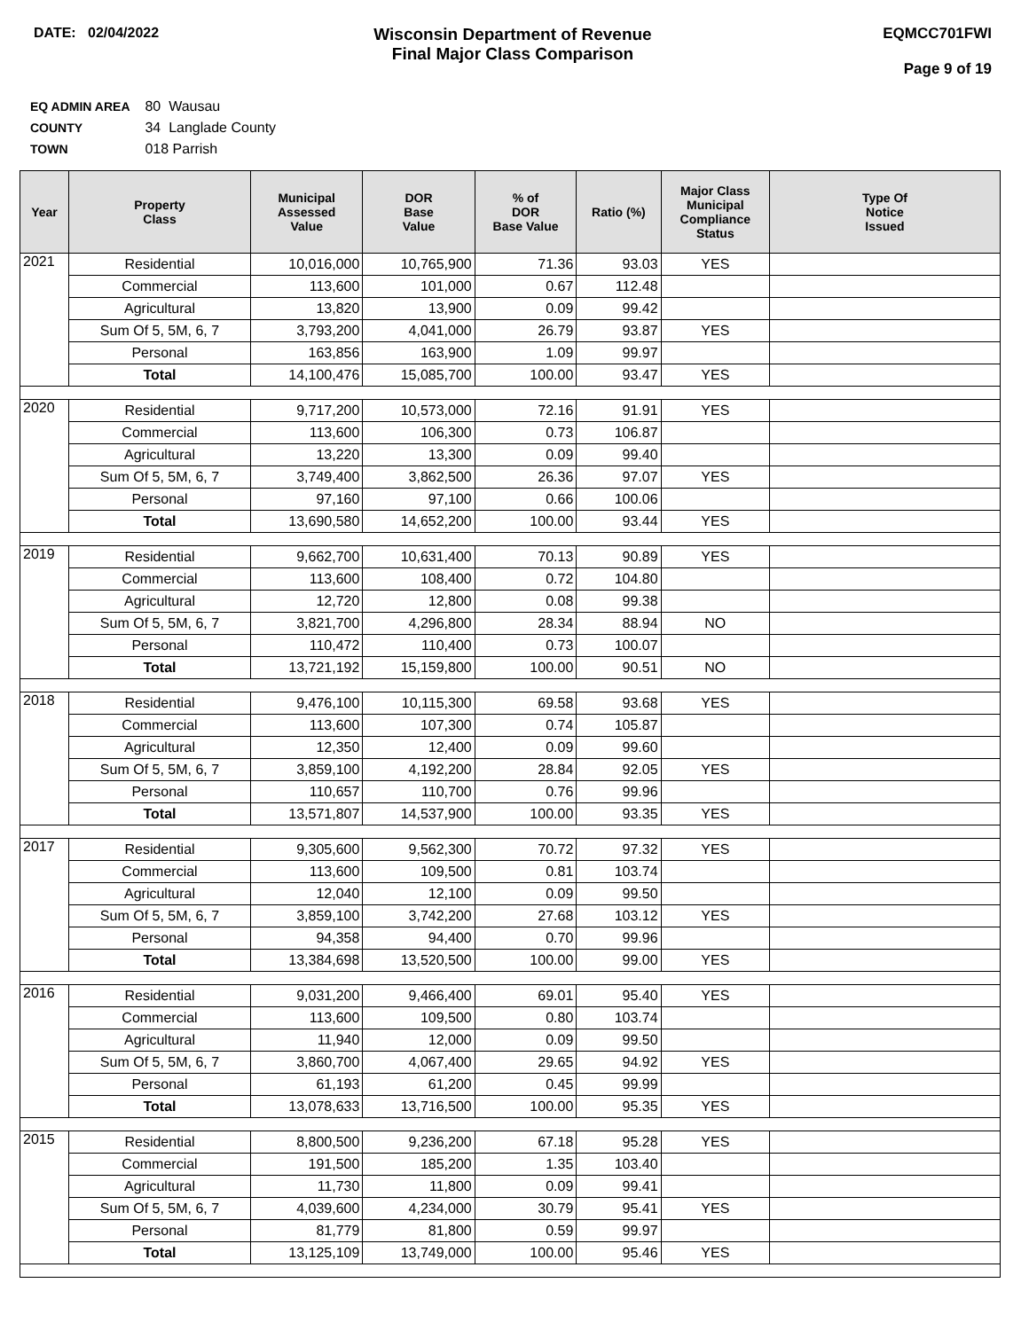DATE: 02/04/2022
Wisconsin Department of Revenue
Final Major Class Comparison
EQMCC701FWI
Page 9 of 19
EQ ADMIN AREA 80 Wausau
COUNTY 34 Langlade County
TOWN 018 Parrish
| Year | Property Class | Municipal Assessed Value | DOR Base Value | % of DOR Base Value | Ratio (%) | Major Class Municipal Compliance Status | Type Of Notice Issued |
| --- | --- | --- | --- | --- | --- | --- | --- |
| 2021 | Residential | 10,016,000 | 10,765,900 | 71.36 | 93.03 | YES | |
| | Commercial | 113,600 | 101,000 | 0.67 | 112.48 | | |
| | Agricultural | 13,820 | 13,900 | 0.09 | 99.42 | | |
| | Sum Of 5, 5M, 6, 7 | 3,793,200 | 4,041,000 | 26.79 | 93.87 | YES | |
| | Personal | 163,856 | 163,900 | 1.09 | 99.97 | | |
| | Total | 14,100,476 | 15,085,700 | 100.00 | 93.47 | YES | |
| 2020 | Residential | 9,717,200 | 10,573,000 | 72.16 | 91.91 | YES | |
| | Commercial | 113,600 | 106,300 | 0.73 | 106.87 | | |
| | Agricultural | 13,220 | 13,300 | 0.09 | 99.40 | | |
| | Sum Of 5, 5M, 6, 7 | 3,749,400 | 3,862,500 | 26.36 | 97.07 | YES | |
| | Personal | 97,160 | 97,100 | 0.66 | 100.06 | | |
| | Total | 13,690,580 | 14,652,200 | 100.00 | 93.44 | YES | |
| 2019 | Residential | 9,662,700 | 10,631,400 | 70.13 | 90.89 | YES | |
| | Commercial | 113,600 | 108,400 | 0.72 | 104.80 | | |
| | Agricultural | 12,720 | 12,800 | 0.08 | 99.38 | | |
| | Sum Of 5, 5M, 6, 7 | 3,821,700 | 4,296,800 | 28.34 | 88.94 | NO | |
| | Personal | 110,472 | 110,400 | 0.73 | 100.07 | | |
| | Total | 13,721,192 | 15,159,800 | 100.00 | 90.51 | NO | |
| 2018 | Residential | 9,476,100 | 10,115,300 | 69.58 | 93.68 | YES | |
| | Commercial | 113,600 | 107,300 | 0.74 | 105.87 | | |
| | Agricultural | 12,350 | 12,400 | 0.09 | 99.60 | | |
| | Sum Of 5, 5M, 6, 7 | 3,859,100 | 4,192,200 | 28.84 | 92.05 | YES | |
| | Personal | 110,657 | 110,700 | 0.76 | 99.96 | | |
| | Total | 13,571,807 | 14,537,900 | 100.00 | 93.35 | YES | |
| 2017 | Residential | 9,305,600 | 9,562,300 | 70.72 | 97.32 | YES | |
| | Commercial | 113,600 | 109,500 | 0.81 | 103.74 | | |
| | Agricultural | 12,040 | 12,100 | 0.09 | 99.50 | | |
| | Sum Of 5, 5M, 6, 7 | 3,859,100 | 3,742,200 | 27.68 | 103.12 | YES | |
| | Personal | 94,358 | 94,400 | 0.70 | 99.96 | | |
| | Total | 13,384,698 | 13,520,500 | 100.00 | 99.00 | YES | |
| 2016 | Residential | 9,031,200 | 9,466,400 | 69.01 | 95.40 | YES | |
| | Commercial | 113,600 | 109,500 | 0.80 | 103.74 | | |
| | Agricultural | 11,940 | 12,000 | 0.09 | 99.50 | | |
| | Sum Of 5, 5M, 6, 7 | 3,860,700 | 4,067,400 | 29.65 | 94.92 | YES | |
| | Personal | 61,193 | 61,200 | 0.45 | 99.99 | | |
| | Total | 13,078,633 | 13,716,500 | 100.00 | 95.35 | YES | |
| 2015 | Residential | 8,800,500 | 9,236,200 | 67.18 | 95.28 | YES | |
| | Commercial | 191,500 | 185,200 | 1.35 | 103.40 | | |
| | Agricultural | 11,730 | 11,800 | 0.09 | 99.41 | | |
| | Sum Of 5, 5M, 6, 7 | 4,039,600 | 4,234,000 | 30.79 | 95.41 | YES | |
| | Personal | 81,779 | 81,800 | 0.59 | 99.97 | | |
| | Total | 13,125,109 | 13,749,000 | 100.00 | 95.46 | YES | |